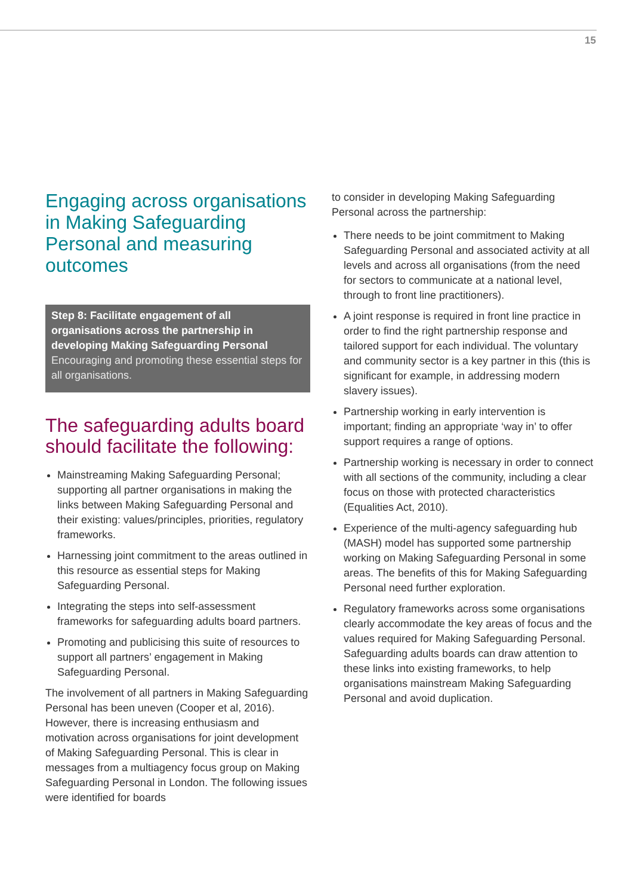15
Engaging across organisations in Making Safeguarding Personal and measuring outcomes
Step 8: Facilitate engagement of all organisations across the partnership in developing Making Safeguarding Personal
Encouraging and promoting these essential steps for all organisations.
The safeguarding adults board should facilitate the following:
Mainstreaming Making Safeguarding Personal; supporting all partner organisations in making the links between Making Safeguarding Personal and their existing: values/principles, priorities, regulatory frameworks.
Harnessing joint commitment to the areas outlined in this resource as essential steps for Making Safeguarding Personal.
Integrating the steps into self-assessment frameworks for safeguarding adults board partners.
Promoting and publicising this suite of resources to support all partners’ engagement in Making Safeguarding Personal.
The involvement of all partners in Making Safeguarding Personal has been uneven (Cooper et al, 2016). However, there is increasing enthusiasm and motivation across organisations for joint development of Making Safeguarding Personal. This is clear in messages from a multiagency focus group on Making Safeguarding Personal in London. The following issues were identified for boards
to consider in developing Making Safeguarding Personal across the partnership:
There needs to be joint commitment to Making Safeguarding Personal and associated activity at all levels and across all organisations (from the need for sectors to communicate at a national level, through to front line practitioners).
A joint response is required in front line practice in order to find the right partnership response and tailored support for each individual. The voluntary and community sector is a key partner in this (this is significant for example, in addressing modern slavery issues).
Partnership working in early intervention is important; finding an appropriate ‘way in’ to offer support requires a range of options.
Partnership working is necessary in order to connect with all sections of the community, including a clear focus on those with protected characteristics (Equalities Act, 2010).
Experience of the multi-agency safeguarding hub (MASH) model has supported some partnership working on Making Safeguarding Personal in some areas. The benefits of this for Making Safeguarding Personal need further exploration.
Regulatory frameworks across some organisations clearly accommodate the key areas of focus and the values required for Making Safeguarding Personal. Safeguarding adults boards can draw attention to these links into existing frameworks, to help organisations mainstream Making Safeguarding Personal and avoid duplication.